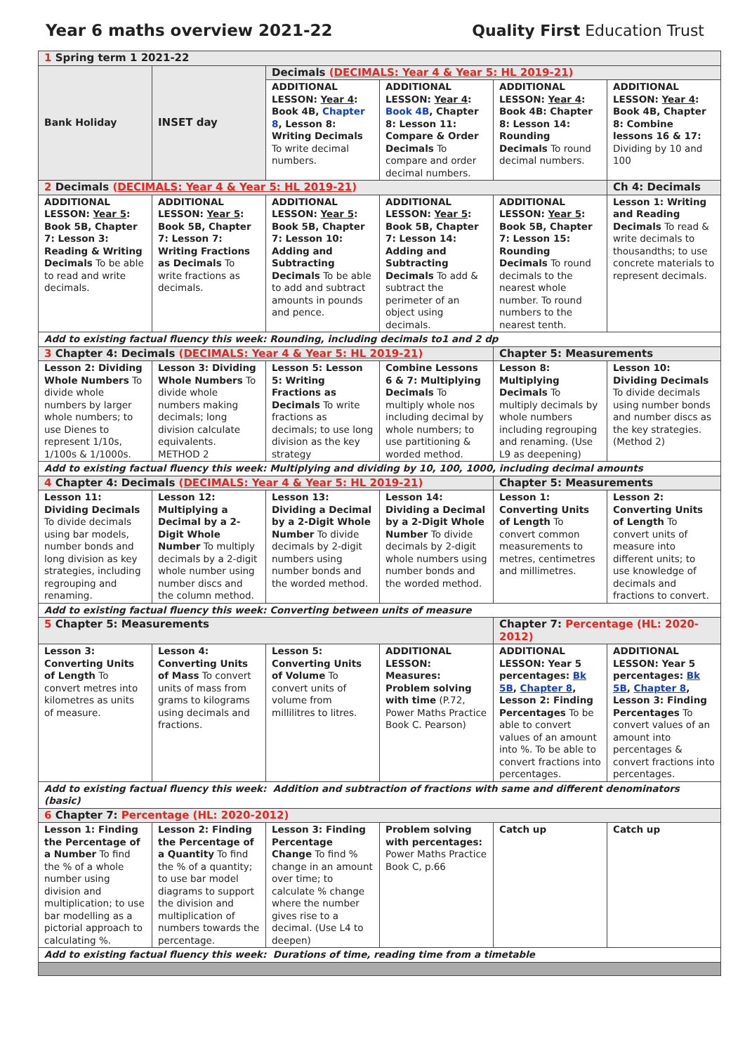Year 6 maths overview 2021-22 Quality First Education Trust
| 1 Spring term 1 2021-22 | | | | | |
| Bank Holiday | INSET day | Decimals ( DECIMALS: Year 4 & Year 5: HL 2019-21 ) | | | |
| | | ADDITIONAL LESSON: Year 4 : Book 4B, Chapter 8 , Lesson 8: Writing Decimals To write decimal numbers. | ADDITIONAL LESSON: Year 4 : Book 4B , Chapter 8: Lesson 11: Compare & Order Decimals To compare and order decimal numbers. | ADDITIONAL LESSON: Year 4 : Book 4B: Chapter 8: Lesson 14: Rounding Decimals To round decimal numbers. | ADDITIONAL LESSON: Year 4 : Book 4B, Chapter 8: Combine lessons 16 & 17: Dividing by 10 and 100 |
| 2 Decimals ( DECIMALS: Year 4 & Year 5: HL 2019-21 ) | | | | | Ch 4: Decimals |
| ADDITIONAL LESSON: Year 5 : Book 5B, Chapter 7: Lesson 3: Reading & Writing Decimals To be able to read and write decimals. | ADDITIONAL LESSON: Year 5 : Book 5B, Chapter 7: Lesson 7: Writing Fractions as Decimals To write fractions as decimals. | ADDITIONAL LESSON: Year 5 : Book 5B, Chapter 7: Lesson 10: Adding and Subtracting Decimals To be able to add and subtract amounts in pounds and pence. | ADDITIONAL LESSON: Year 5 : Book 5B, Chapter 7: Lesson 14: Adding and Subtracting Decimals To add & subtract the perimeter of an object using decimals. | ADDITIONAL LESSON: Year 5 : Book 5B, Chapter 7: Lesson 15: Rounding Decimals To round decimals to the nearest whole number. To round numbers to the nearest tenth. | Lesson 1: Writing and Reading Decimals To read & write decimals to thousandths; to use concrete materials to represent decimals. |
| Add to existing factual fluency this week: Rounding, including decimals to1 and 2 dp | | | | | |
| 3 Chapter 4: Decimals ( DECIMALS: Year 4 & Year 5: HL 2019-21 ) | | | | Chapter 5: Measurements | |
| Lesson 2: Dividing Whole Numbers To divide whole numbers by larger whole numbers; to use Dienes to represent 1/10s, 1/100s & 1/1000s. | Lesson 3: Dividing Whole Numbers To divide whole numbers making decimals; long division calculate equivalents. METHOD 2 | Lesson 5: Lesson 5: Writing Fractions as Decimals To write fractions as decimals; to use long division as the key strategy | Combine Lessons 6 & 7: Multiplying Decimals To multiply whole nos including decimal by whole numbers; to use partitioning & worded method. | Lesson 8: Multiplying Decimals To multiply decimals by whole numbers including regrouping and renaming. (Use L9 as deepening) | Lesson 10: Dividing Decimals To divide decimals using number bonds and number discs as the key strategies. (Method 2) |
| Add to existing factual fluency this week: Multiplying and dividing by 10, 100, 1000, including decimal amounts | | | | | |
| 4 Chapter 4: Decimals ( DECIMALS: Year 4 & Year 5: HL 2019-21 ) | | | | Chapter 5: Measurements | |
| Lesson 11: Dividing Decimals To divide decimals using bar models, number bonds and long division as key strategies, including regrouping and renaming. | Lesson 12: Multiplying a Decimal by a 2-Digit Whole Number To multiply decimals by a 2-digit whole number using number discs and the column method. | Lesson 13: Dividing a Decimal by a 2-Digit Whole Number To divide decimals by 2-digit numbers using number bonds and the worded method. | Lesson 14: Dividing a Decimal by a 2-Digit Whole Number To divide decimals by 2-digit whole numbers using number bonds and the worded method. | Lesson 1: Converting Units of Length To convert common measurements to metres, centimetres and millimetres. | Lesson 2: Converting Units of Length To convert units of measure into different units; to use knowledge of decimals and fractions to convert. |
| Add to existing factual fluency this week: Converting between units of measure | | | | | |
| 5 Chapter 5: Measurements | | | | Chapter 7: Percentage (HL: 2020-2012) | |
| Lesson 3: Converting Units of Length To convert metres into kilometres as units of measure. | Lesson 4: Converting Units of Mass To convert units of mass from grams to kilograms using decimals and fractions. | Lesson 5: Converting Units of Volume To convert units of volume from millilitres to litres. | ADDITIONAL LESSON: Measures: Problem solving with time (P.72, Power Maths Practice Book C. Pearson) | ADDITIONAL LESSON: Year 5 percentages: Bk 5B , Chapter 8 , Lesson 2: Finding Percentages To be able to convert values of an amount into %. To be able to convert fractions into percentages. | ADDITIONAL LESSON: Year 5 percentages: Bk 5B , Chapter 8 , Lesson 3: Finding Percentages To convert values of an amount into percentages & convert fractions into percentages. |
| Add to existing factual fluency this week: Addition and subtraction of fractions with same and different denominators (basic) | | | | | |
| 6 Chapter 7: Percentage (HL: 2020-2012) | | | | | |
| Lesson 1: Finding the Percentage of a Number To find the % of a whole number using division and multiplication; to use bar modelling as a pictorial approach to calculating %. | Lesson 2: Finding the Percentage of a Quantity To find the % of a quantity; to use bar model diagrams to support the division and multiplication of numbers towards the percentage. | Lesson 3: Finding Percentage Change To find % change in an amount over time; to calculate % change where the number gives rise to a decimal. (Use L4 to deepen) | Problem solving with percentages: Power Maths Practice Book C, p.66 | Catch up | Catch up |
| Add to existing factual fluency this week: Durations of time, reading time from a timetable | | | | | |